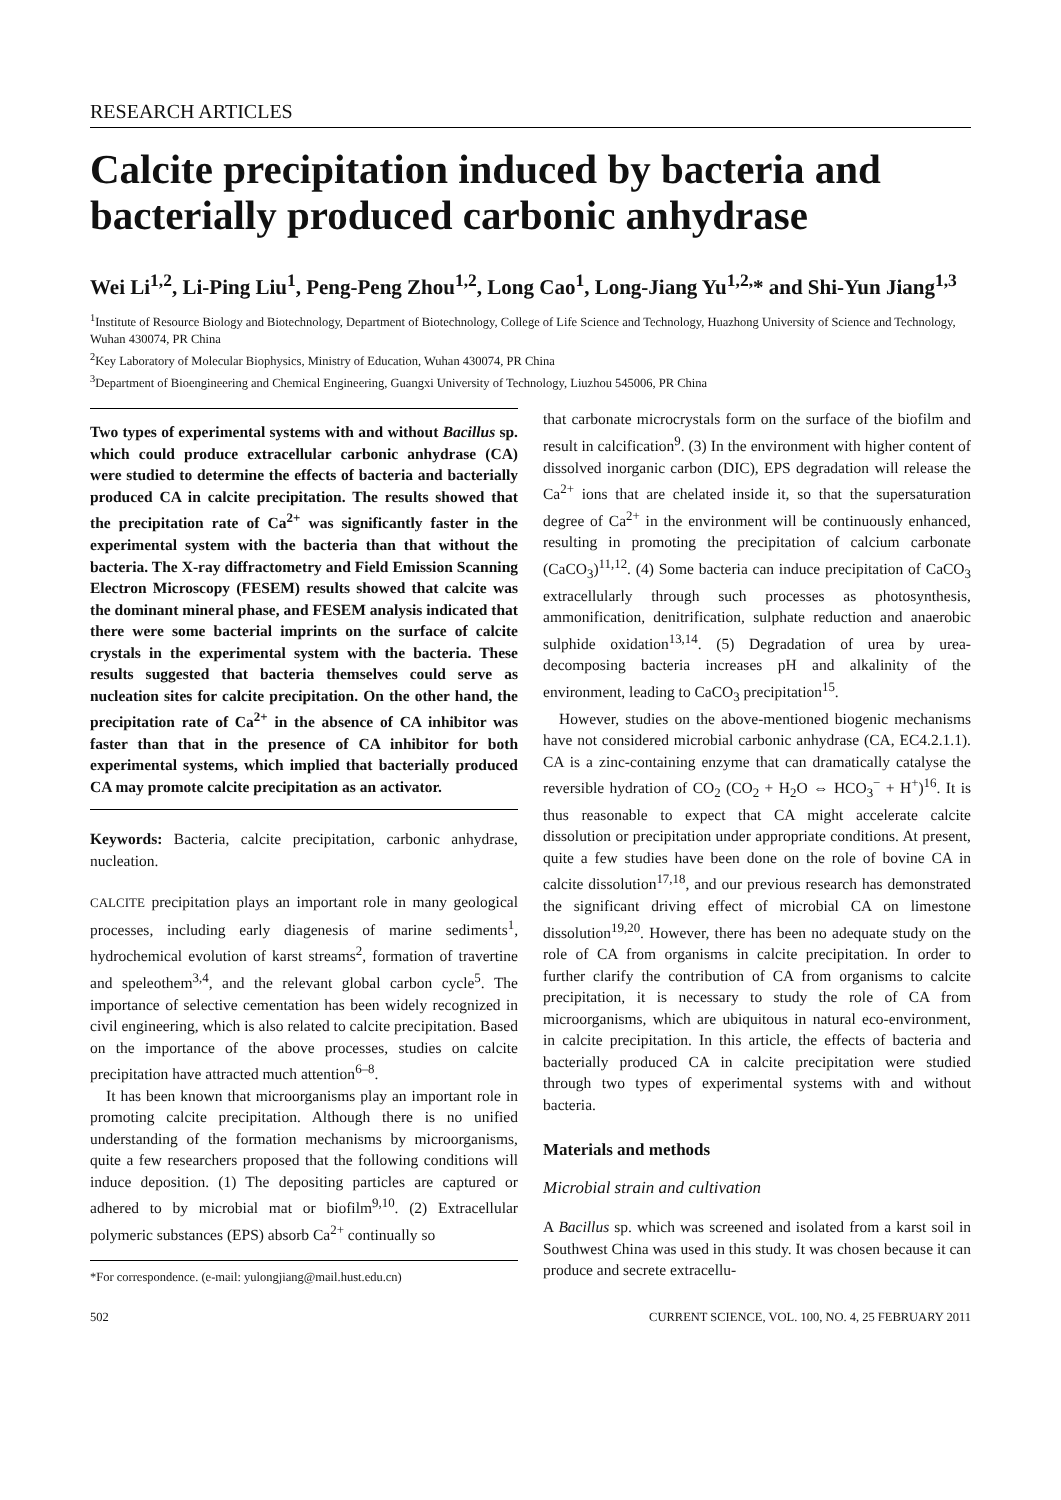RESEARCH ARTICLES
Calcite precipitation induced by bacteria and bacterially produced carbonic anhydrase
Wei Li<sup>1,2</sup>, Li-Ping Liu<sup>1</sup>, Peng-Peng Zhou<sup>1,2</sup>, Long Cao<sup>1</sup>, Long-Jiang Yu<sup>1,2,</sup>* and Shi-Yun Jiang<sup>1,3</sup>
<sup>1</sup> Institute of Resource Biology and Biotechnology, Department of Biotechnology, College of Life Science and Technology, Huazhong University of Science and Technology, Wuhan 430074, PR China
<sup>2</sup> Key Laboratory of Molecular Biophysics, Ministry of Education, Wuhan 430074, PR China
<sup>3</sup> Department of Bioengineering and Chemical Engineering, Guangxi University of Technology, Liuzhou 545006, PR China
Two types of experimental systems with and without Bacillus sp. which could produce extracellular carbonic anhydrase (CA) were studied to determine the effects of bacteria and bacterially produced CA in calcite precipitation. The results showed that the precipitation rate of Ca<sup>2+</sup> was significantly faster in the experimental system with the bacteria than that without the bacteria. The X-ray diffractometry and Field Emission Scanning Electron Microscopy (FESEM) results showed that calcite was the dominant mineral phase, and FESEM analysis indicated that there were some bacterial imprints on the surface of calcite crystals in the experimental system with the bacteria. These results suggested that bacteria themselves could serve as nucleation sites for calcite precipitation. On the other hand, the precipitation rate of Ca<sup>2+</sup> in the absence of CA inhibitor was faster than that in the presence of CA inhibitor for both experimental systems, which implied that bacterially produced CA may promote calcite precipitation as an activator.
Keywords: Bacteria, calcite precipitation, carbonic anhydrase, nucleation.
CALCITE precipitation plays an important role in many geological processes, including early diagenesis of marine sediments<sup>1</sup>, hydrochemical evolution of karst streams<sup>2</sup>, formation of travertine and speleothem<sup>3,4</sup>, and the relevant global carbon cycle<sup>5</sup>. The importance of selective cementation has been widely recognized in civil engineering, which is also related to calcite precipitation. Based on the importance of the above processes, studies on calcite precipitation have attracted much attention<sup>6–8</sup>.
It has been known that microorganisms play an important role in promoting calcite precipitation. Although there is no unified understanding of the formation mechanisms by microorganisms, quite a few researchers proposed that the following conditions will induce deposition. (1) The depositing particles are captured or adhered to by microbial mat or biofilm<sup>9,10</sup>. (2) Extracellular polymeric substances (EPS) absorb Ca<sup>2+</sup> continually so
*For correspondence. (e-mail: yulongjiang@mail.hust.edu.cn)
that carbonate microcrystals form on the surface of the biofilm and result in calcification<sup>9</sup>. (3) In the environment with higher content of dissolved inorganic carbon (DIC), EPS degradation will release the Ca<sup>2+</sup> ions that are chelated inside it, so that the supersaturation degree of Ca<sup>2+</sup> in the environment will be continuously enhanced, resulting in promoting the precipitation of calcium carbonate (CaCO<sub>3</sub>)<sup>11,12</sup>. (4) Some bacteria can induce precipitation of CaCO<sub>3</sub> extracellularly through such processes as photosynthesis, ammonification, denitrification, sulphate reduction and anaerobic sulphide oxidation<sup>13,14</sup>. (5) Degradation of urea by urea-decomposing bacteria increases pH and alkalinity of the environment, leading to CaCO<sub>3</sub> precipitation<sup>15</sup>.
However, studies on the above-mentioned biogenic mechanisms have not considered microbial carbonic anhydrase (CA, EC4.2.1.1). CA is a zinc-containing enzyme that can dramatically catalyse the reversible hydration of CO<sub>2</sub> (CO<sub>2</sub> + H<sub>2</sub>O ⇔ HCO<sub>3</sub><sup>−</sup> + H<sup>+</sup>)<sup>16</sup>. It is thus reasonable to expect that CA might accelerate calcite dissolution or precipitation under appropriate conditions. At present, quite a few studies have been done on the role of bovine CA in calcite dissolution<sup>17,18</sup>, and our previous research has demonstrated the significant driving effect of microbial CA on limestone dissolution<sup>19,20</sup>. However, there has been no adequate study on the role of CA from organisms in calcite precipitation. In order to further clarify the contribution of CA from organisms to calcite precipitation, it is necessary to study the role of CA from microorganisms, which are ubiquitous in natural eco-environment, in calcite precipitation. In this article, the effects of bacteria and bacterially produced CA in calcite precipitation were studied through two types of experimental systems with and without bacteria.
Materials and methods
Microbial strain and cultivation
A Bacillus sp. which was screened and isolated from a karst soil in Southwest China was used in this study. It was chosen because it can produce and secrete extracellu-
502 CURRENT SCIENCE, VOL. 100, NO. 4, 25 FEBRUARY 2011